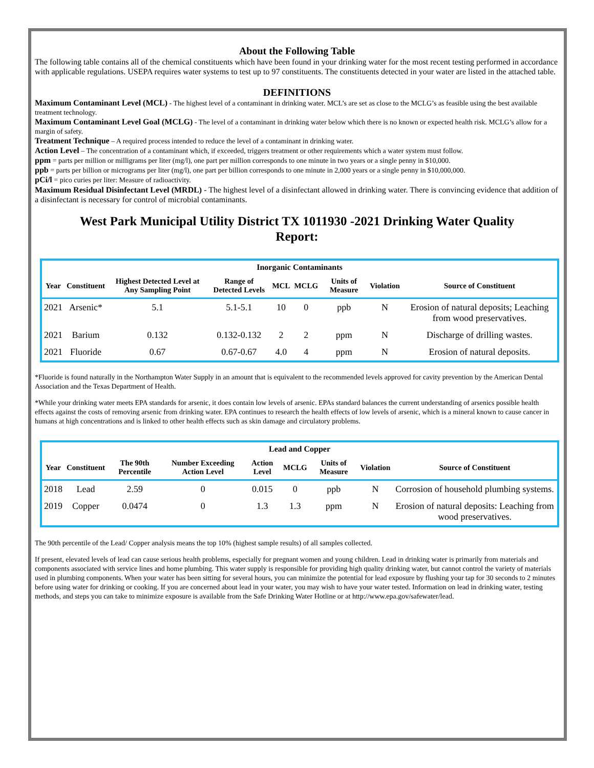About the Following Table
The following table contains all of the chemical constituents which have been found in your drinking water for the most recent testing performed in accordance with applicable regulations. USEPA requires water systems to test up to 97 constituents. The constituents detected in your water are listed in the attached table.
DEFINITIONS
Maximum Contaminant Level (MCL) - The highest level of a contaminant in drinking water. MCL’s are set as close to the MCLG’s as feasible using the best available treatment technology.
Maximum Contaminant Level Goal (MCLG) - The level of a contaminant in drinking water below which there is no known or expected health risk. MCLG’s allow for a margin of safety.
Treatment Technique – A required process intended to reduce the level of a contaminant in drinking water.
Action Level – The concentration of a contaminant which, if exceeded, triggers treatment or other requirements which a water system must follow.
ppm = parts per million or milligrams per liter (mg/l), one part per million corresponds to one minute in two years or a single penny in $10,000.
ppb = parts per billion or micrograms per liter (mg/l), one part per billion corresponds to one minute in 2,000 years or a single penny in $10,000,000.
pCi/l = pico curies per liter: Measure of radioactivity.
Maximum Residual Disinfectant Level (MRDL) - The highest level of a disinfectant allowed in drinking water. There is convincing evidence that addition of a disinfectant is necessary for control of microbial contaminants.
West Park Municipal Utility District TX 1011930 -2021 Drinking Water Quality Report:
| Inorganic Contaminants | | | | | | | | |
| --- | --- | --- | --- | --- | --- | --- | --- | --- |
| Year | Constituent | Highest Detected Level at Any Sampling Point | Range of Detected Levels | MCL | MCLG | Units of Measure | Violation | Source of Constituent |
| 2021 | Arsenic* | 5.1 | 5.1-5.1 | 10 | 0 | ppb | N | Erosion of natural deposits; Leaching from wood preservatives. |
| 2021 | Barium | 0.132 | 0.132-0.132 | 2 | 2 | ppm | N | Discharge of drilling wastes. |
| 2021 | Fluoride | 0.67 | 0.67-0.67 | 4.0 | 4 | ppm | N | Erosion of natural deposits. |
*Fluoride is found naturally in the Northampton Water Supply in an amount that is equivalent to the recommended levels approved for cavity prevention by the American Dental Association and the Texas Department of Health.
*While your drinking water meets EPA standards for arsenic, it does contain low levels of arsenic. EPAs standard balances the current understanding of arsenics possible health effects against the costs of removing arsenic from drinking water. EPA continues to research the health effects of low levels of arsenic, which is a mineral known to cause cancer in humans at high concentrations and is linked to other health effects such as skin damage and circulatory problems.
| Lead and Copper | | | | | | | | |
| --- | --- | --- | --- | --- | --- | --- | --- | --- |
| Year | Constituent | The 90th Percentile | Number Exceeding Action Level | Action Level | MCLG | Units of Measure | Violation | Source of Constituent |
| 2018 | Lead | 2.59 | 0 | 0.015 | 0 | ppb | N | Corrosion of household plumbing systems. |
| 2019 | Copper | 0.0474 | 0 | 1.3 | 1.3 | ppm | N | Erosion of natural deposits: Leaching from wood preservatives. |
The 90th percentile of the Lead/ Copper analysis means the top 10% (highest sample results) of all samples collected.
If present, elevated levels of lead can cause serious health problems, especially for pregnant women and young children. Lead in drinking water is primarily from materials and components associated with service lines and home plumbing. This water supply is responsible for providing high quality drinking water, but cannot control the variety of materials used in plumbing components. When your water has been sitting for several hours, you can minimize the potential for lead exposure by flushing your tap for 30 seconds to 2 minutes before using water for drinking or cooking. If you are concerned about lead in your water, you may wish to have your water tested. Information on lead in drinking water, testing methods, and steps you can take to minimize exposure is available from the Safe Drinking Water Hotline or at http://www.epa.gov/safewater/lead.